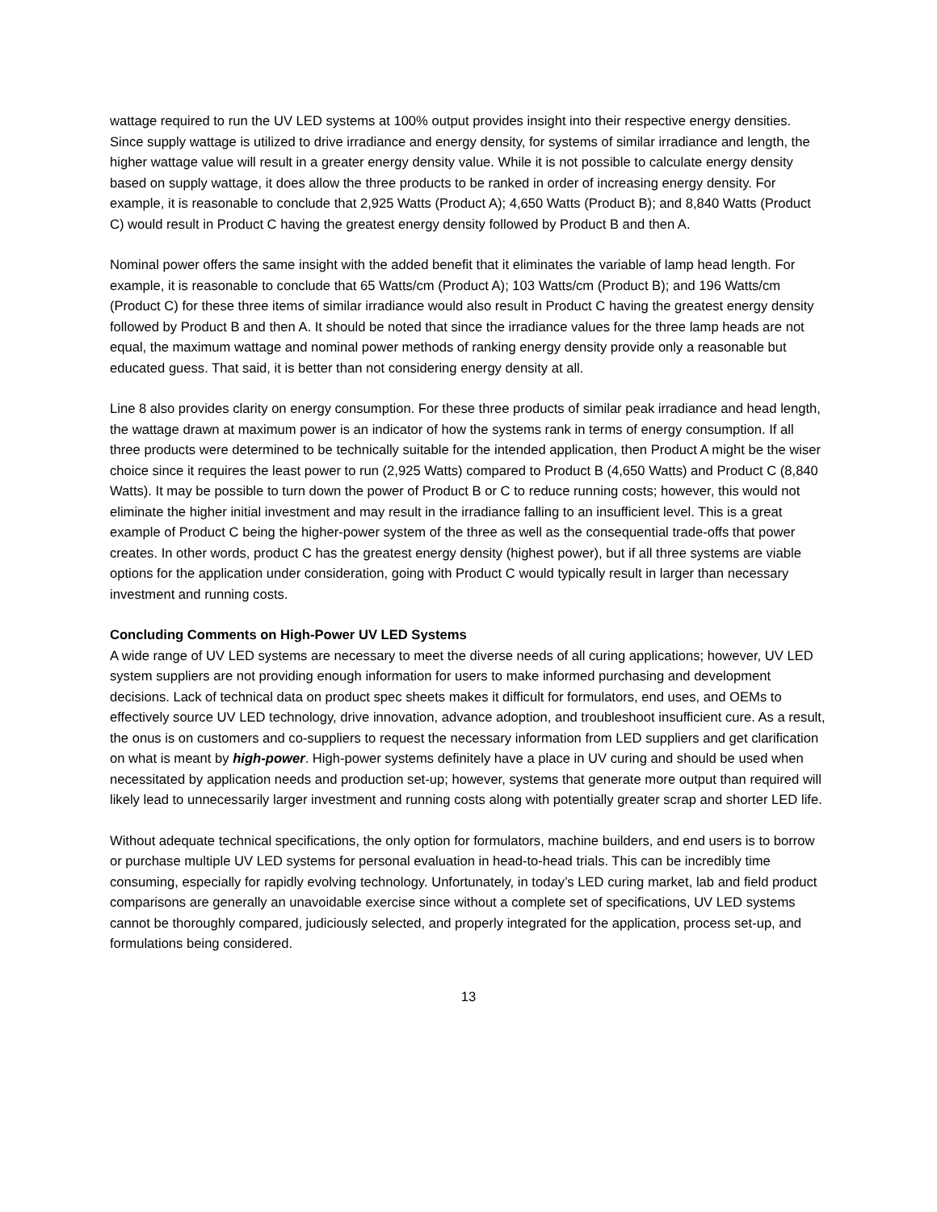wattage required to run the UV LED systems at 100% output provides insight into their respective energy densities. Since supply wattage is utilized to drive irradiance and energy density, for systems of similar irradiance and length, the higher wattage value will result in a greater energy density value. While it is not possible to calculate energy density based on supply wattage, it does allow the three products to be ranked in order of increasing energy density. For example, it is reasonable to conclude that 2,925 Watts (Product A); 4,650 Watts (Product B); and 8,840 Watts (Product C) would result in Product C having the greatest energy density followed by Product B and then A.
Nominal power offers the same insight with the added benefit that it eliminates the variable of lamp head length. For example, it is reasonable to conclude that 65 Watts/cm (Product A); 103 Watts/cm (Product B); and 196 Watts/cm (Product C) for these three items of similar irradiance would also result in Product C having the greatest energy density followed by Product B and then A. It should be noted that since the irradiance values for the three lamp heads are not equal, the maximum wattage and nominal power methods of ranking energy density provide only a reasonable but educated guess. That said, it is better than not considering energy density at all.
Line 8 also provides clarity on energy consumption. For these three products of similar peak irradiance and head length, the wattage drawn at maximum power is an indicator of how the systems rank in terms of energy consumption. If all three products were determined to be technically suitable for the intended application, then Product A might be the wiser choice since it requires the least power to run (2,925 Watts) compared to Product B (4,650 Watts) and Product C (8,840 Watts). It may be possible to turn down the power of Product B or C to reduce running costs; however, this would not eliminate the higher initial investment and may result in the irradiance falling to an insufficient level. This is a great example of Product C being the higher-power system of the three as well as the consequential trade-offs that power creates. In other words, product C has the greatest energy density (highest power), but if all three systems are viable options for the application under consideration, going with Product C would typically result in larger than necessary investment and running costs.
Concluding Comments on High-Power UV LED Systems
A wide range of UV LED systems are necessary to meet the diverse needs of all curing applications; however, UV LED system suppliers are not providing enough information for users to make informed purchasing and development decisions. Lack of technical data on product spec sheets makes it difficult for formulators, end uses, and OEMs to effectively source UV LED technology, drive innovation, advance adoption, and troubleshoot insufficient cure. As a result, the onus is on customers and co-suppliers to request the necessary information from LED suppliers and get clarification on what is meant by high-power. High-power systems definitely have a place in UV curing and should be used when necessitated by application needs and production set-up; however, systems that generate more output than required will likely lead to unnecessarily larger investment and running costs along with potentially greater scrap and shorter LED life.
Without adequate technical specifications, the only option for formulators, machine builders, and end users is to borrow or purchase multiple UV LED systems for personal evaluation in head-to-head trials. This can be incredibly time consuming, especially for rapidly evolving technology. Unfortunately, in today’s LED curing market, lab and field product comparisons are generally an unavoidable exercise since without a complete set of specifications, UV LED systems cannot be thoroughly compared, judiciously selected, and properly integrated for the application, process set-up, and formulations being considered.
13